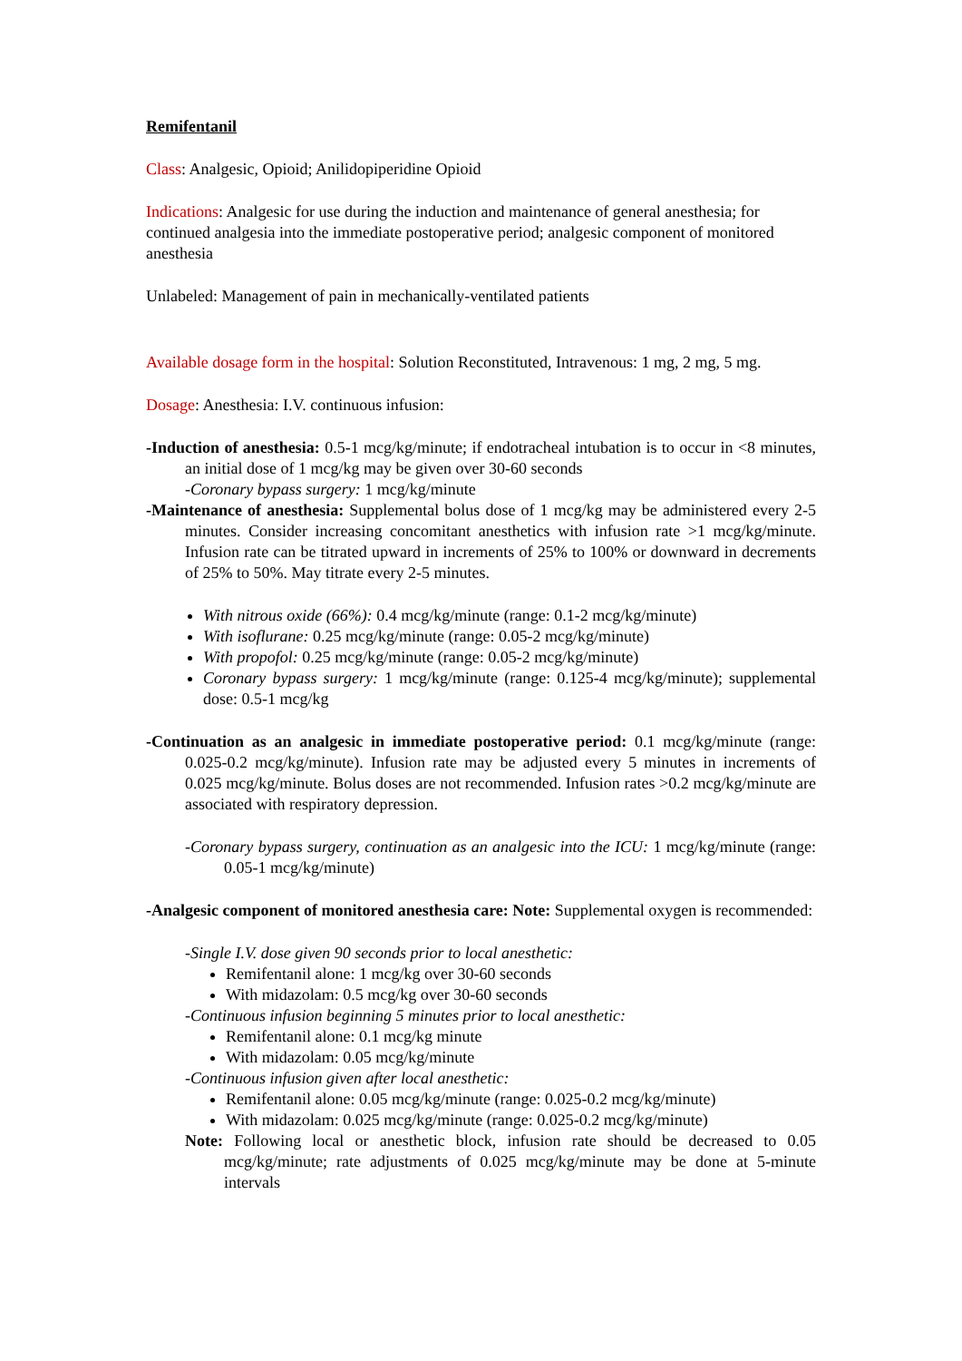Remifentanil
Class: Analgesic, Opioid; Anilidopiperidine Opioid
Indications: Analgesic for use during the induction and maintenance of general anesthesia; for continued analgesia into the immediate postoperative period; analgesic component of monitored anesthesia
Unlabeled: Management of pain in mechanically-ventilated patients
Available dosage form in the hospital: Solution Reconstituted, Intravenous: 1 mg, 2 mg, 5 mg.
Dosage: Anesthesia: I.V. continuous infusion:
-Induction of anesthesia: 0.5-1 mcg/kg/minute; if endotracheal intubation is to occur in <8 minutes, an initial dose of 1 mcg/kg may be given over 30-60 seconds
-Coronary bypass surgery: 1 mcg/kg/minute
-Maintenance of anesthesia: Supplemental bolus dose of 1 mcg/kg may be administered every 2-5 minutes. Consider increasing concomitant anesthetics with infusion rate >1 mcg/kg/minute. Infusion rate can be titrated upward in increments of 25% to 100% or downward in decrements of 25% to 50%. May titrate every 2-5 minutes.
With nitrous oxide (66%): 0.4 mcg/kg/minute (range: 0.1-2 mcg/kg/minute)
With isoflurane: 0.25 mcg/kg/minute (range: 0.05-2 mcg/kg/minute)
With propofol: 0.25 mcg/kg/minute (range: 0.05-2 mcg/kg/minute)
Coronary bypass surgery: 1 mcg/kg/minute (range: 0.125-4 mcg/kg/minute); supplemental dose: 0.5-1 mcg/kg
-Continuation as an analgesic in immediate postoperative period: 0.1 mcg/kg/minute (range: 0.025-0.2 mcg/kg/minute). Infusion rate may be adjusted every 5 minutes in increments of 0.025 mcg/kg/minute. Bolus doses are not recommended. Infusion rates >0.2 mcg/kg/minute are associated with respiratory depression.
-Coronary bypass surgery, continuation as an analgesic into the ICU: 1 mcg/kg/minute (range: 0.05-1 mcg/kg/minute)
-Analgesic component of monitored anesthesia care: Note: Supplemental oxygen is recommended:
-Single I.V. dose given 90 seconds prior to local anesthetic:
Remifentanil alone: 1 mcg/kg over 30-60 seconds
With midazolam: 0.5 mcg/kg over 30-60 seconds
-Continuous infusion beginning 5 minutes prior to local anesthetic:
Remifentanil alone: 0.1 mcg/kg minute
With midazolam: 0.05 mcg/kg/minute
-Continuous infusion given after local anesthetic:
Remifentanil alone: 0.05 mcg/kg/minute (range: 0.025-0.2 mcg/kg/minute)
With midazolam: 0.025 mcg/kg/minute (range: 0.025-0.2 mcg/kg/minute)
Note: Following local or anesthetic block, infusion rate should be decreased to 0.05 mcg/kg/minute; rate adjustments of 0.025 mcg/kg/minute may be done at 5-minute intervals